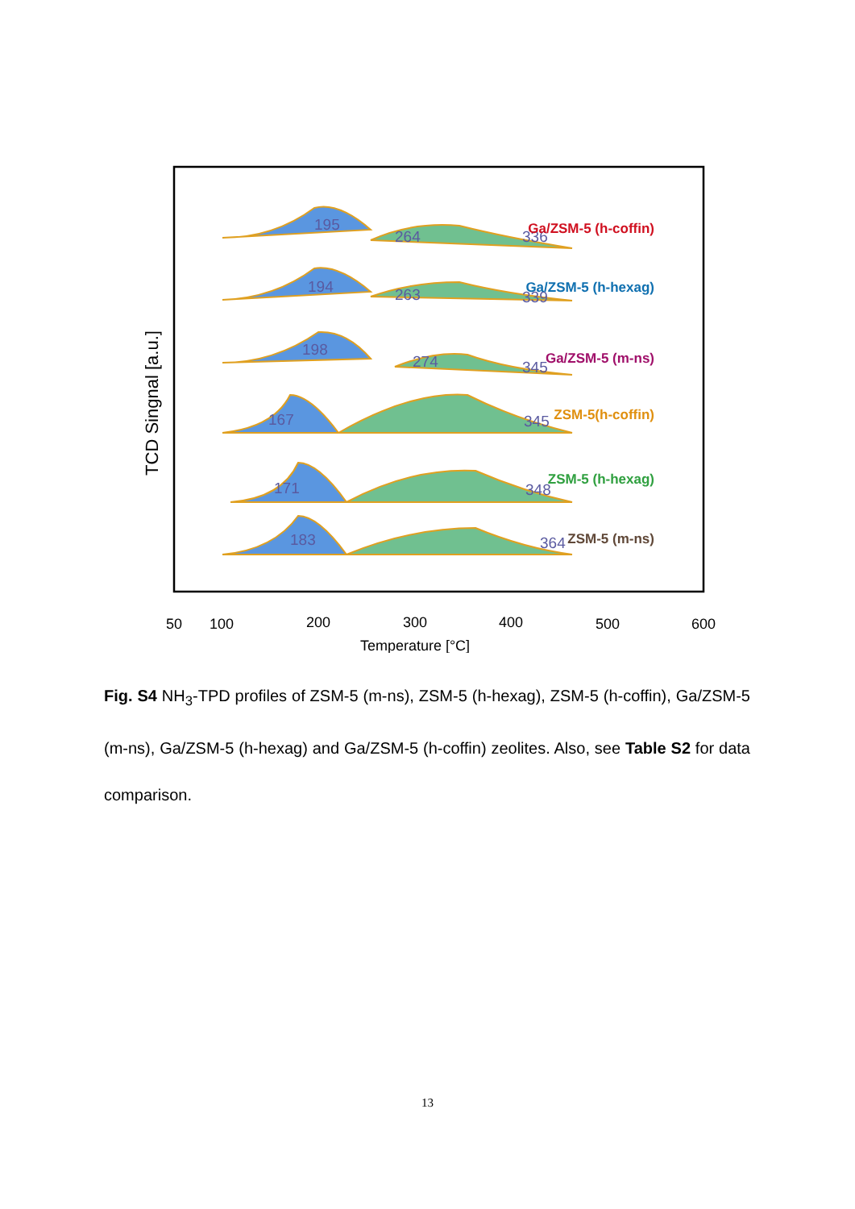195
264
336
194
263
339
198
274
345
167
345
171
348
183
364
Ga/ZSM-5 (h-coffin)
Ga/ZSM-5 (h-hexag)
Ga/ZSM-5 (m-ns)
ZSM-5(h-coffin)
ZSM-5 (h-hexag)
ZSM-5 (m-ns)
TCD Singnal [a.u.]
50
100
200
300
400
500
600
Temperature [°C]
Fig. S4 NH<sub>3</sub>-TPD profiles of ZSM-5 (m-ns), ZSM-5 (h-hexag), ZSM-5 (h-coffin), Ga/ZSM-5 (m-ns), Ga/ZSM-5 (h-hexag) and Ga/ZSM-5 (h-coffin) zeolites. Also, see Table S2 for data comparison.
13